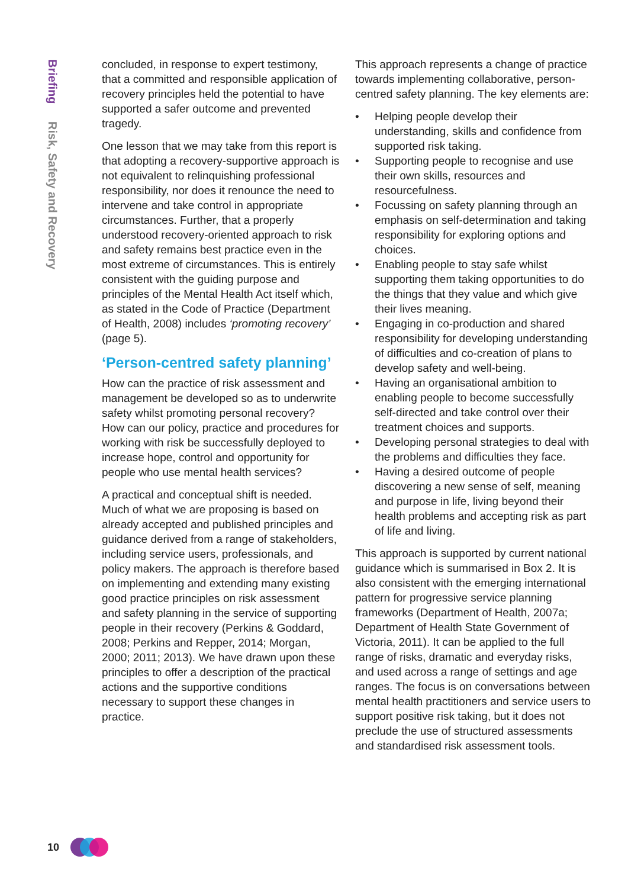Briefing Risk, Safety and Recovery
concluded, in response to expert testimony, that a committed and responsible application of recovery principles held the potential to have supported a safer outcome and prevented tragedy.
One lesson that we may take from this report is that adopting a recovery-supportive approach is not equivalent to relinquishing professional responsibility, nor does it renounce the need to intervene and take control in appropriate circumstances. Further, that a properly understood recovery-oriented approach to risk and safety remains best practice even in the most extreme of circumstances. This is entirely consistent with the guiding purpose and principles of the Mental Health Act itself which, as stated in the Code of Practice (Department of Health, 2008) includes ‘promoting recovery’ (page 5).
‘Person-centred safety planning’
How can the practice of risk assessment and management be developed so as to underwrite safety whilst promoting personal recovery? How can our policy, practice and procedures for working with risk be successfully deployed to increase hope, control and opportunity for people who use mental health services?
A practical and conceptual shift is needed. Much of what we are proposing is based on already accepted and published principles and guidance derived from a range of stakeholders, including service users, professionals, and policy makers. The approach is therefore based on implementing and extending many existing good practice principles on risk assessment and safety planning in the service of supporting people in their recovery (Perkins & Goddard, 2008; Perkins and Repper, 2014; Morgan, 2000; 2011; 2013). We have drawn upon these principles to offer a description of the practical actions and the supportive conditions necessary to support these changes in practice.
This approach represents a change of practice towards implementing collaborative, person-centred safety planning. The key elements are:
• Helping people develop their understanding, skills and confidence from supported risk taking.
• Supporting people to recognise and use their own skills, resources and resourcefulness.
• Focussing on safety planning through an emphasis on self-determination and taking responsibility for exploring options and choices.
• Enabling people to stay safe whilst supporting them taking opportunities to do the things that they value and which give their lives meaning.
• Engaging in co-production and shared responsibility for developing understanding of difficulties and co-creation of plans to develop safety and well-being.
• Having an organisational ambition to enabling people to become successfully self-directed and take control over their treatment choices and supports.
• Developing personal strategies to deal with the problems and difficulties they face.
• Having a desired outcome of people discovering a new sense of self, meaning and purpose in life, living beyond their health problems and accepting risk as part of life and living.
This approach is supported by current national guidance which is summarised in Box 2. It is also consistent with the emerging international pattern for progressive service planning frameworks (Department of Health, 2007a; Department of Health State Government of Victoria, 2011). It can be applied to the full range of risks, dramatic and everyday risks, and used across a range of settings and age ranges. The focus is on conversations between mental health practitioners and service users to support positive risk taking, but it does not preclude the use of structured assessments and standardised risk assessment tools.
10